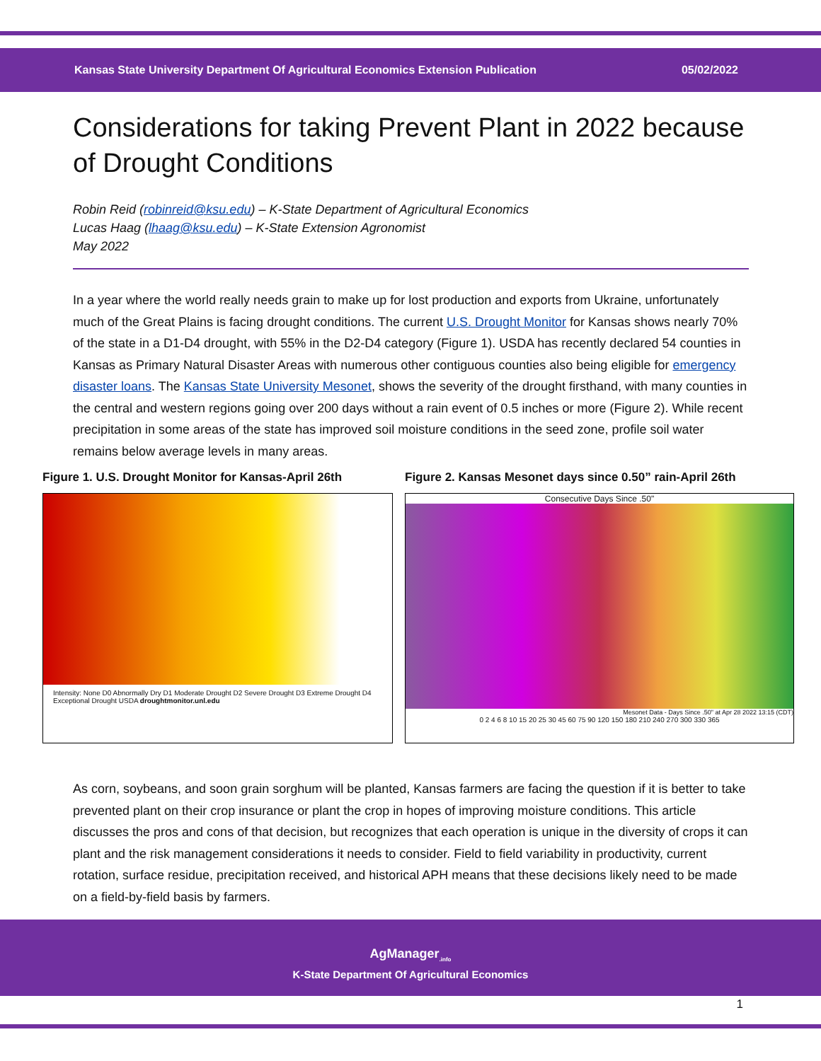Kansas State University Department Of Agricultural Economics Extension Publication 05/02/2022
Considerations for taking Prevent Plant in 2022 because of Drought Conditions
Robin Reid (robinreid@ksu.edu) – K-State Department of Agricultural Economics
Lucas Haag (lhaag@ksu.edu) – K-State Extension Agronomist
May 2022
In a year where the world really needs grain to make up for lost production and exports from Ukraine, unfortunately much of the Great Plains is facing drought conditions. The current U.S. Drought Monitor for Kansas shows nearly 70% of the state in a D1-D4 drought, with 55% in the D2-D4 category (Figure 1). USDA has recently declared 54 counties in Kansas as Primary Natural Disaster Areas with numerous other contiguous counties also being eligible for emergency disaster loans. The Kansas State University Mesonet, shows the severity of the drought firsthand, with many counties in the central and western regions going over 200 days without a rain event of 0.5 inches or more (Figure 2). While recent precipitation in some areas of the state has improved soil moisture conditions in the seed zone, profile soil water remains below average levels in many areas.
Figure 1. U.S. Drought Monitor for Kansas-April 26th
Intensity: None D0 Abnormally Dry D1 Moderate Drought D2 Severe Drought D3 Extreme Drought D4 Exceptional Drought USDA droughtmonitor.unl.edu
Figure 2. Kansas Mesonet days since 0.50” rain-April 26th
Consecutive Days Since .50"
Mesonet Data - Days Since .50" at Apr 28 2022 13:15 (CDT)
0 2 4 6 8 10 15 20 25 30 45 60 75 90 120 150 180 210 240 270 300 330 365
As corn, soybeans, and soon grain sorghum will be planted, Kansas farmers are facing the question if it is better to take prevented plant on their crop insurance or plant the crop in hopes of improving moisture conditions. This article discusses the pros and cons of that decision, but recognizes that each operation is unique in the diversity of crops it can plant and the risk management considerations it needs to consider. Field to field variability in productivity, current rotation, surface residue, precipitation received, and historical APH means that these decisions likely need to be made on a field-by-field basis by farmers.
AgManager<sub>.info</sub>
K-State Department Of Agricultural Economics
1